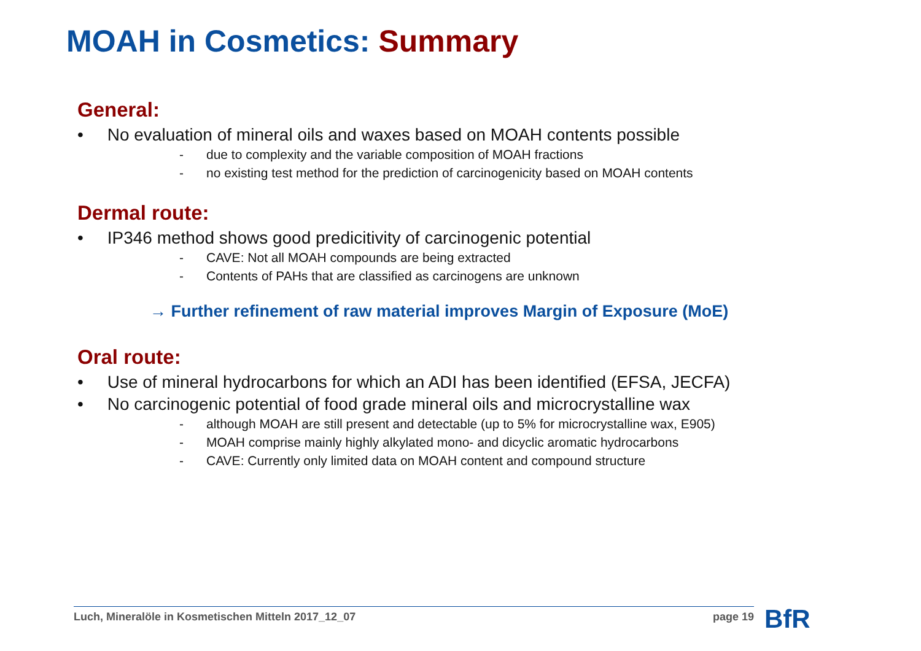MOAH in Cosmetics: Summary
General:
• No evaluation of mineral oils and waxes based on MOAH contents possible
- due to complexity and the variable composition of MOAH fractions
- no existing test method for the prediction of carcinogenicity based on MOAH contents
Dermal route:
• IP346 method shows good predicitivity of carcinogenic potential
- CAVE: Not all MOAH compounds are being extracted
- Contents of PAHs that are classified as carcinogens are unknown
→ Further refinement of raw material improves Margin of Exposure (MoE)
Oral route:
• Use of mineral hydrocarbons for which an ADI has been identified (EFSA, JECFA)
• No carcinogenic potential of food grade mineral oils and microcrystalline wax
- although MOAH are still present and detectable (up to 5% for microcrystalline wax, E905)
- MOAH comprise mainly highly alkylated mono- and dicyclic aromatic hydrocarbons
- CAVE: Currently only limited data on MOAH content and compound structure
Luch, Mineralöle in Kosmetischen Mitteln 2017_12_07 page 19 BfR